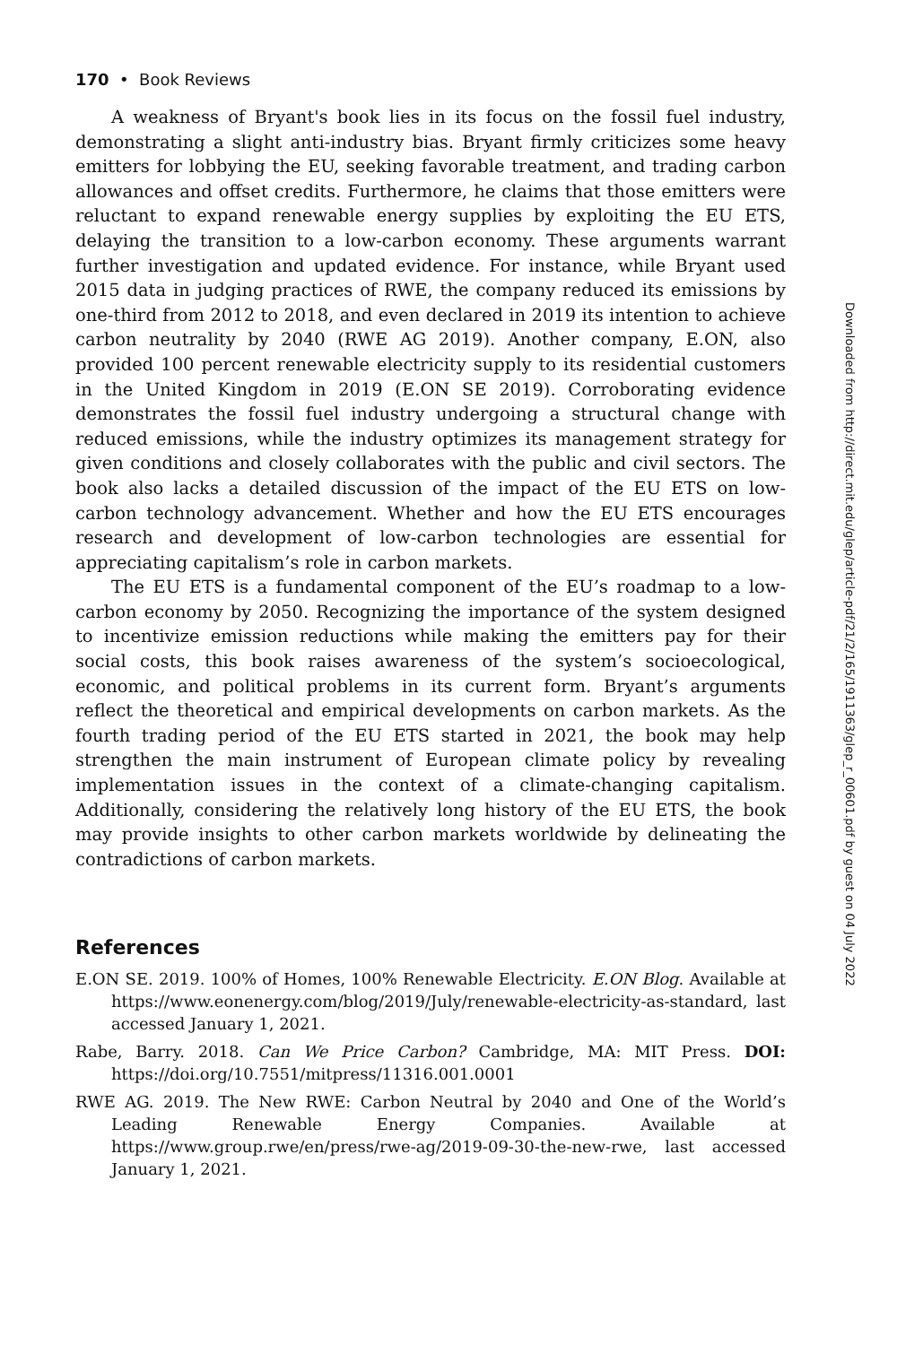170 • Book Reviews
A weakness of Bryant's book lies in its focus on the fossil fuel industry, demonstrating a slight anti-industry bias. Bryant firmly criticizes some heavy emitters for lobbying the EU, seeking favorable treatment, and trading carbon allowances and offset credits. Furthermore, he claims that those emitters were reluctant to expand renewable energy supplies by exploiting the EU ETS, delaying the transition to a low-carbon economy. These arguments warrant further investigation and updated evidence. For instance, while Bryant used 2015 data in judging practices of RWE, the company reduced its emissions by one-third from 2012 to 2018, and even declared in 2019 its intention to achieve carbon neutrality by 2040 (RWE AG 2019). Another company, E.ON, also provided 100 percent renewable electricity supply to its residential customers in the United Kingdom in 2019 (E.ON SE 2019). Corroborating evidence demonstrates the fossil fuel industry undergoing a structural change with reduced emissions, while the industry optimizes its management strategy for given conditions and closely collaborates with the public and civil sectors. The book also lacks a detailed discussion of the impact of the EU ETS on low-carbon technology advancement. Whether and how the EU ETS encourages research and development of low-carbon technologies are essential for appreciating capitalism’s role in carbon markets.
The EU ETS is a fundamental component of the EU’s roadmap to a low-carbon economy by 2050. Recognizing the importance of the system designed to incentivize emission reductions while making the emitters pay for their social costs, this book raises awareness of the system’s socioecological, economic, and political problems in its current form. Bryant’s arguments reflect the theoretical and empirical developments on carbon markets. As the fourth trading period of the EU ETS started in 2021, the book may help strengthen the main instrument of European climate policy by revealing implementation issues in the context of a climate-changing capitalism. Additionally, considering the relatively long history of the EU ETS, the book may provide insights to other carbon markets worldwide by delineating the contradictions of carbon markets.
References
E.ON SE. 2019. 100% of Homes, 100% Renewable Electricity. E.ON Blog. Available at https://www.eonenergy.com/blog/2019/July/renewable-electricity-as-standard, last accessed January 1, 2021.
Rabe, Barry. 2018. Can We Price Carbon? Cambridge, MA: MIT Press. DOI: https://doi.org/10.7551/mitpress/11316.001.0001
RWE AG. 2019. The New RWE: Carbon Neutral by 2040 and One of the World’s Leading Renewable Energy Companies. Available at https://www.group.rwe/en/press/rwe-ag/2019-09-30-the-new-rwe, last accessed January 1, 2021.
Downloaded from http://direct.mit.edu/glep/article-pdf/21/2/165/1911363/glep_r_00601.pdf by guest on 04 July 2022